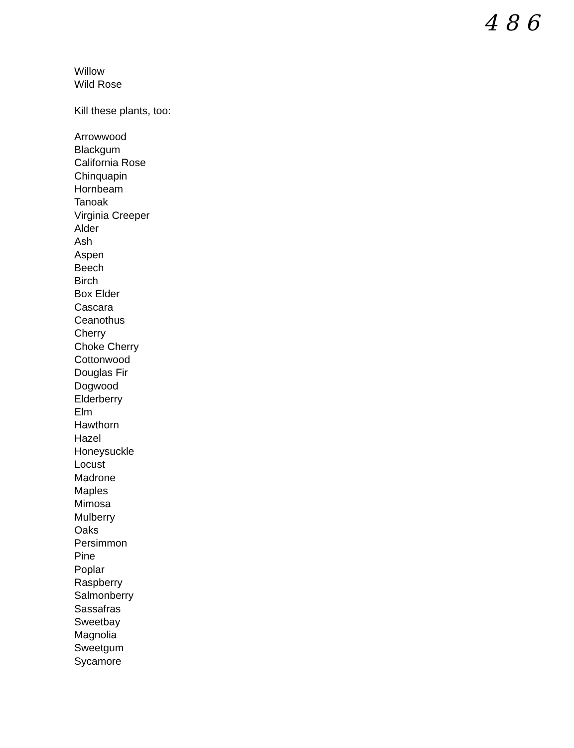4 8 6
Willow
Wild Rose
Kill these plants, too:
Arrowwood
Blackgum
California Rose
Chinquapin
Hornbeam
Tanoak
Virginia Creeper
Alder
Ash
Aspen
Beech
Birch
Box Elder
Cascara
Ceanothus
Cherry
Choke Cherry
Cottonwood
Douglas Fir
Dogwood
Elderberry
Elm
Hawthorn
Hazel
Honeysuckle
Locust
Madrone
Maples
Mimosa
Mulberry
Oaks
Persimmon
Pine
Poplar
Raspberry
Salmonberry
Sassafras
Sweetbay
Magnolia
Sweetgum
Sycamore